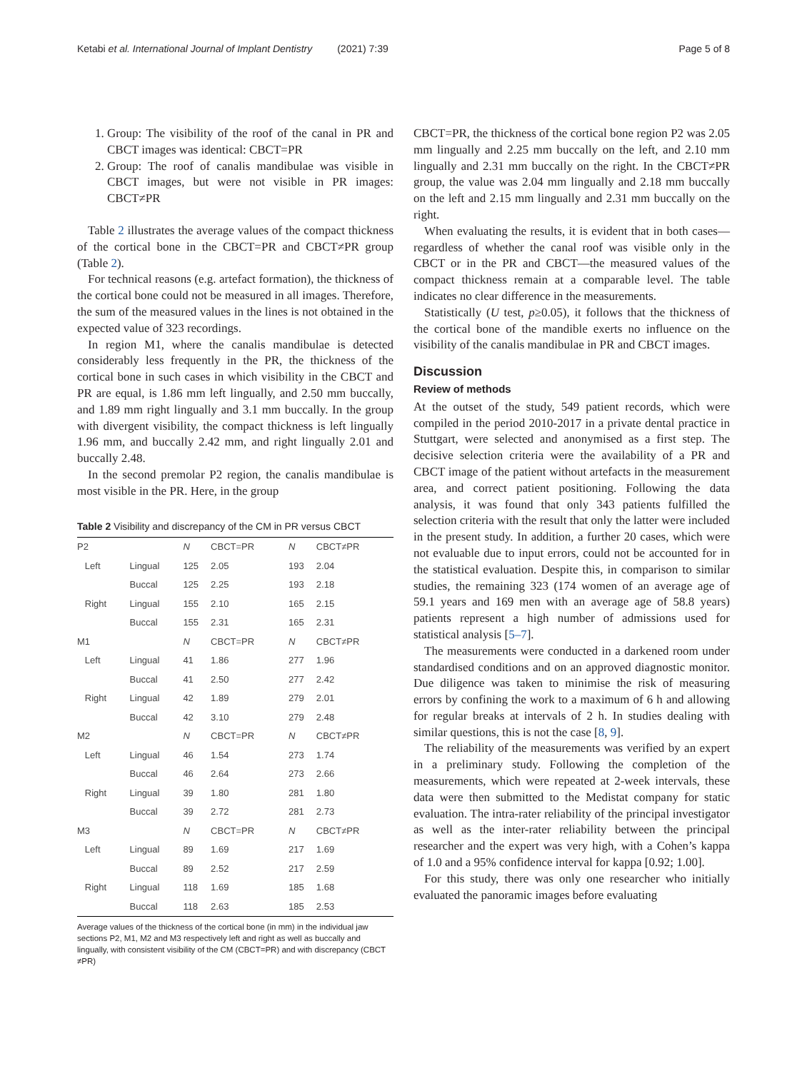Ketabi et al. International Journal of Implant Dentistry (2021) 7:39 Page 5 of 8
1. Group: The visibility of the roof of the canal in PR and CBCT images was identical: CBCT=PR
2. Group: The roof of canalis mandibulae was visible in CBCT images, but were not visible in PR images: CBCT≠PR
Table 2 illustrates the average values of the compact thickness of the cortical bone in the CBCT=PR and CBCT≠PR group (Table 2).
For technical reasons (e.g. artefact formation), the thickness of the cortical bone could not be measured in all images. Therefore, the sum of the measured values in the lines is not obtained in the expected value of 323 recordings.
In region M1, where the canalis mandibulae is detected considerably less frequently in the PR, the thickness of the cortical bone in such cases in which visibility in the CBCT and PR are equal, is 1.86 mm left lingually, and 2.50 mm buccally, and 1.89 mm right lingually and 3.1 mm buccally. In the group with divergent visibility, the compact thickness is left lingually 1.96 mm, and buccally 2.42 mm, and right lingually 2.01 and buccally 2.48.
In the second premolar P2 region, the canalis mandibulae is most visible in the PR. Here, in the group
Table 2 Visibility and discrepancy of the CM in PR versus CBCT
| P2 | | N | CBCT=PR | N | CBCT≠PR |
| Left | Lingual | 125 | 2.05 | 193 | 2.04 |
| | Buccal | 125 | 2.25 | 193 | 2.18 |
| Right | Lingual | 155 | 2.10 | 165 | 2.15 |
| | Buccal | 155 | 2.31 | 165 | 2.31 |
| M1 | | N | CBCT=PR | N | CBCT≠PR |
| Left | Lingual | 41 | 1.86 | 277 | 1.96 |
| | Buccal | 41 | 2.50 | 277 | 2.42 |
| Right | Lingual | 42 | 1.89 | 279 | 2.01 |
| | Buccal | 42 | 3.10 | 279 | 2.48 |
| M2 | | N | CBCT=PR | N | CBCT≠PR |
| Left | Lingual | 46 | 1.54 | 273 | 1.74 |
| | Buccal | 46 | 2.64 | 273 | 2.66 |
| Right | Lingual | 39 | 1.80 | 281 | 1.80 |
| | Buccal | 39 | 2.72 | 281 | 2.73 |
| M3 | | N | CBCT=PR | N | CBCT≠PR |
| Left | Lingual | 89 | 1.69 | 217 | 1.69 |
| | Buccal | 89 | 2.52 | 217 | 2.59 |
| Right | Lingual | 118 | 1.69 | 185 | 1.68 |
| | Buccal | 118 | 2.63 | 185 | 2.53 |
Average values of the thickness of the cortical bone (in mm) in the individual jaw sections P2, M1, M2 and M3 respectively left and right as well as buccally and lingually, with consistent visibility of the CM (CBCT=PR) and with discrepancy (CBCT ≠PR)
CBCT=PR, the thickness of the cortical bone region P2 was 2.05 mm lingually and 2.25 mm buccally on the left, and 2.10 mm lingually and 2.31 mm buccally on the right. In the CBCT≠PR group, the value was 2.04 mm lingually and 2.18 mm buccally on the left and 2.15 mm lingually and 2.31 mm buccally on the right.
When evaluating the results, it is evident that in both cases—regardless of whether the canal roof was visible only in the CBCT or in the PR and CBCT—the measured values of the compact thickness remain at a comparable level. The table indicates no clear difference in the measurements.
Statistically (U test, p≥0.05), it follows that the thickness of the cortical bone of the mandible exerts no influence on the visibility of the canalis mandibulae in PR and CBCT images.
Discussion
Review of methods
At the outset of the study, 549 patient records, which were compiled in the period 2010-2017 in a private dental practice in Stuttgart, were selected and anonymised as a first step. The decisive selection criteria were the availability of a PR and CBCT image of the patient without artefacts in the measurement area, and correct patient positioning. Following the data analysis, it was found that only 343 patients fulfilled the selection criteria with the result that only the latter were included in the present study. In addition, a further 20 cases, which were not evaluable due to input errors, could not be accounted for in the statistical evaluation. Despite this, in comparison to similar studies, the remaining 323 (174 women of an average age of 59.1 years and 169 men with an average age of 58.8 years) patients represent a high number of admissions used for statistical analysis [5–7].
The measurements were conducted in a darkened room under standardised conditions and on an approved diagnostic monitor. Due diligence was taken to minimise the risk of measuring errors by confining the work to a maximum of 6 h and allowing for regular breaks at intervals of 2 h. In studies dealing with similar questions, this is not the case [8, 9].
The reliability of the measurements was verified by an expert in a preliminary study. Following the completion of the measurements, which were repeated at 2-week intervals, these data were then submitted to the Medistat company for static evaluation. The intra-rater reliability of the principal investigator as well as the inter-rater reliability between the principal researcher and the expert was very high, with a Cohen’s kappa of 1.0 and a 95% confidence interval for kappa [0.92; 1.00].
For this study, there was only one researcher who initially evaluated the panoramic images before evaluating